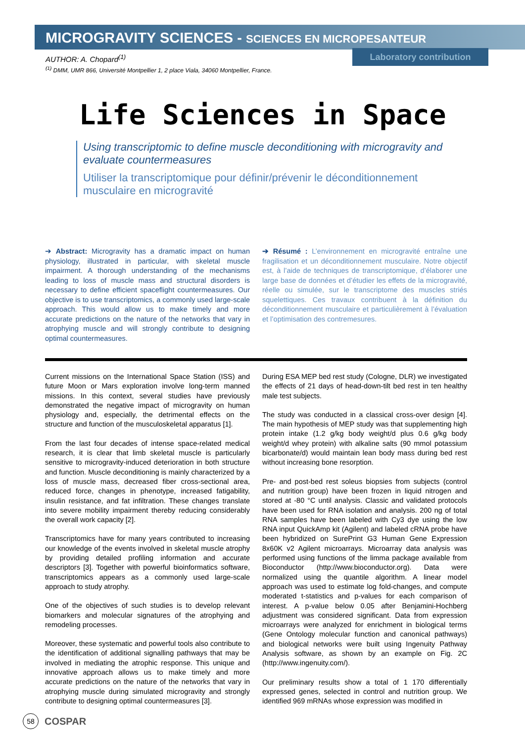MICROGRAVITY SCIENCES - SCIENCES EN MICROPESANTEUR
Laboratory contribution
AUTHOR: A. Chopard<sup>(1)</sup>
<sup>(1)</sup> DMM, UMR 866, Université Montpellier 1, 2 place Viala, 34060 Montpellier, France.
Life Sciences in Space
Using transcriptomic to define muscle deconditioning with microgravity and evaluate countermeasures
Utiliser la transcriptomique pour définir/prévenir le déconditionnement musculaire en microgravité
➔ Abstract: Microgravity has a dramatic impact on human physiology, illustrated in particular, with skeletal muscle impairment. A thorough understanding of the mechanisms leading to loss of muscle mass and structural disorders is necessary to define efficient spaceflight countermeasures. Our objective is to use transcriptomics, a commonly used large-scale approach. This would allow us to make timely and more accurate predictions on the nature of the networks that vary in atrophying muscle and will strongly contribute to designing optimal countermeasures.
➔ Résumé : L’environnement en microgravité entraîne une fragilisation et un déconditionnement musculaire. Notre objectif est, à l’aide de techniques de transcriptomique, d’élaborer une large base de données et d’étudier les effets de la microgravité, réelle ou simulée, sur le transcriptome des muscles striés squelettiques. Ces travaux contribuent à la définition du déconditionnement musculaire et particulièrement à l’évaluation et l’optimisation des contremesures.
Current missions on the International Space Station (ISS) and future Moon or Mars exploration involve long-term manned missions. In this context, several studies have previously demonstrated the negative impact of microgravity on human physiology and, especially, the detrimental effects on the structure and function of the musculoskeletal apparatus [1].
From the last four decades of intense space-related medical research, it is clear that limb skeletal muscle is particularly sensitive to microgravity-induced deterioration in both structure and function. Muscle deconditioning is mainly characterized by a loss of muscle mass, decreased fiber cross-sectional area, reduced force, changes in phenotype, increased fatigability, insulin resistance, and fat infiltration. These changes translate into severe mobility impairment thereby reducing considerably the overall work capacity [2].
Transcriptomics have for many years contributed to increasing our knowledge of the events involved in skeletal muscle atrophy by providing detailed profiling information and accurate descriptors [3]. Together with powerful bioinformatics software, transcriptomics appears as a commonly used large-scale approach to study atrophy.
One of the objectives of such studies is to develop relevant biomarkers and molecular signatures of the atrophying and remodeling processes.
Moreover, these systematic and powerful tools also contribute to the identification of additional signalling pathways that may be involved in mediating the atrophic response. This unique and innovative approach allows us to make timely and more accurate predictions on the nature of the networks that vary in atrophying muscle during simulated microgravity and strongly contribute to designing optimal countermeasures [3].
During ESA MEP bed rest study (Cologne, DLR) we investigated the effects of 21 days of head-down-tilt bed rest in ten healthy male test subjects.
The study was conducted in a classical cross-over design [4]. The main hypothesis of MEP study was that supplementing high protein intake (1.2 g/kg body weight/d plus 0.6 g/kg body weight/d whey protein) with alkaline salts (90 mmol potassium bicarbonate/d) would maintain lean body mass during bed rest without increasing bone resorption.
Pre- and post-bed rest soleus biopsies from subjects (control and nutrition group) have been frozen in liquid nitrogen and stored at -80 °C until analysis. Classic and validated protocols have been used for RNA isolation and analysis. 200 ng of total RNA samples have been labeled with Cy3 dye using the low RNA input QuickAmp kit (Agilent) and labeled cRNA probe have been hybridized on SurePrint G3 Human Gene Expression 8x60K v2 Agilent microarrays. Microarray data analysis was performed using functions of the limma package available from Bioconductor (http://www.bioconductor.org). Data were normalized using the quantile algorithm. A linear model approach was used to estimate log fold-changes, and compute moderated t-statistics and p-values for each comparison of interest. A p-value below 0.05 after Benjamini-Hochberg adjustment was considered significant. Data from expression microarrays were analyzed for enrichment in biological terms (Gene Ontology molecular function and canonical pathways) and biological networks were built using Ingenuity Pathway Analysis software, as shown by an example on Fig. 2C (http://www.ingenuity.com/).
Our preliminary results show a total of 1 170 differentially expressed genes, selected in control and nutrition group. We identified 969 mRNAs whose expression was modified in
58
COSPAR